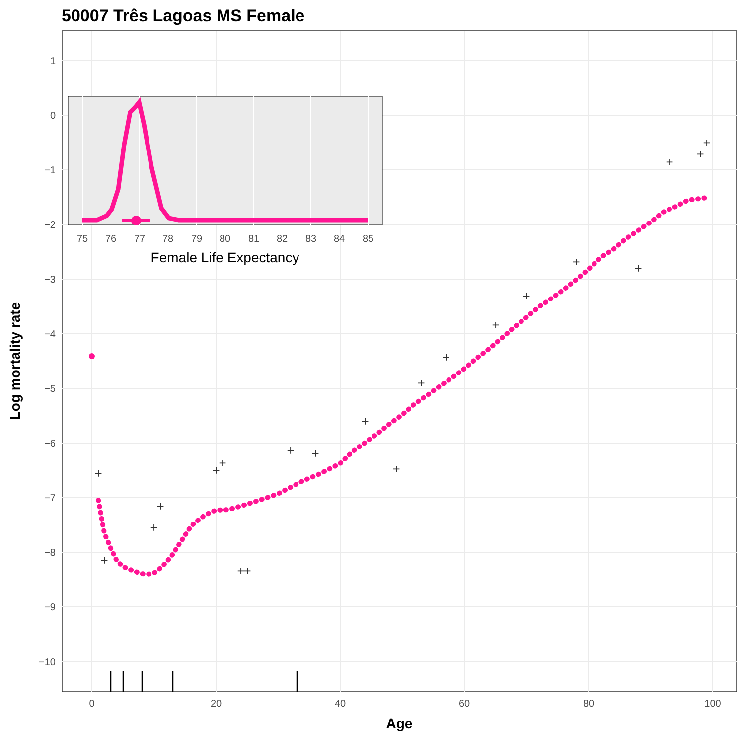50007 Três Lagoas MS Female
1
0
−1
−2
−3
−4
−5
−6
−7
−8
−9
−10
0
20
40
60
80
100
Age
Log mortality rate
+
+
+
+
+
+
+
+
+
+
+
+
+
+
+
+
+
+
+
+
+
75
76
77
78
79
80
81
82
83
84
85
Female Life Expectancy